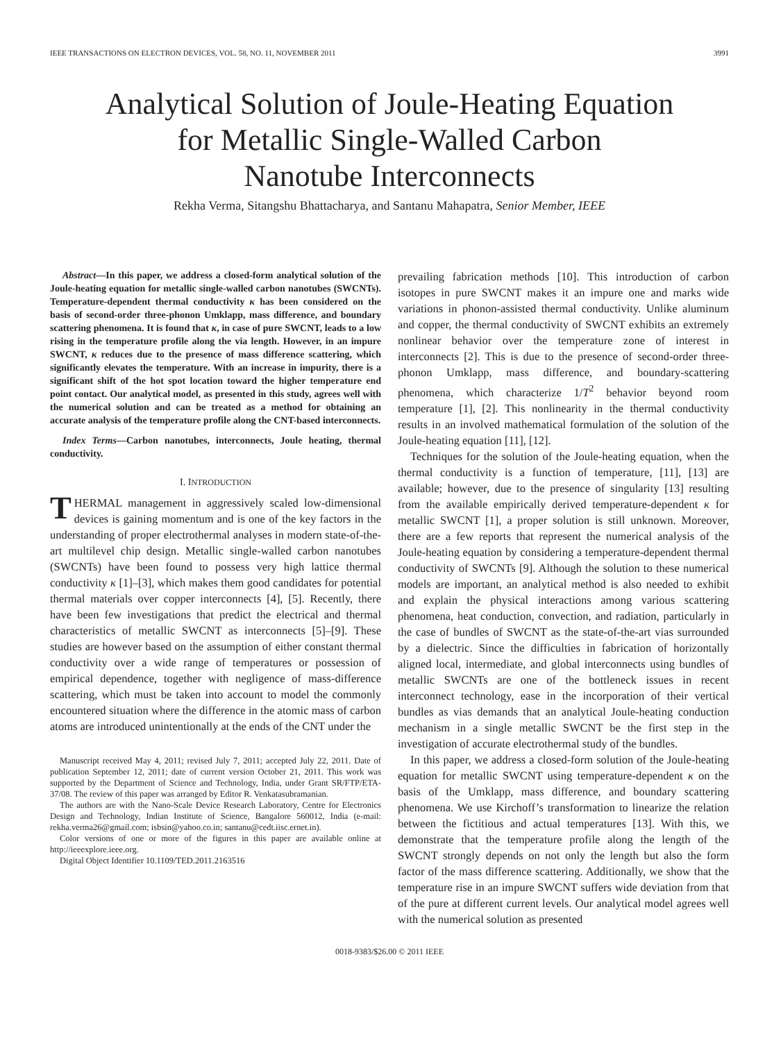IEEE TRANSACTIONS ON ELECTRON DEVICES, VOL. 58, NO. 11, NOVEMBER 2011 3991
Analytical Solution of Joule-Heating Equation
for Metallic Single-Walled Carbon
Nanotube Interconnects
Rekha Verma, Sitangshu Bhattacharya, and Santanu Mahapatra, Senior Member, IEEE
Abstract—In this paper, we address a closed-form analytical solution of the Joule-heating equation for metallic single-walled carbon nanotubes (SWCNTs). Temperature-dependent thermal conductivity κ has been considered on the basis of second-order three-phonon Umklapp, mass difference, and boundary scattering phenomena. It is found that κ, in case of pure SWCNT, leads to a low rising in the temperature profile along the via length. However, in an impure SWCNT, κ reduces due to the presence of mass difference scattering, which significantly elevates the temperature. With an increase in impurity, there is a significant shift of the hot spot location toward the higher temperature end point contact. Our analytical model, as presented in this study, agrees well with the numerical solution and can be treated as a method for obtaining an accurate analysis of the temperature profile along the CNT-based interconnects.
Index Terms—Carbon nanotubes, interconnects, Joule heating, thermal conductivity.
I. INTRODUCTION
THERMAL management in aggressively scaled low-dimensional devices is gaining momentum and is one of the key factors in the understanding of proper electrothermal analyses in modern state-of-the-art multilevel chip design. Metallic single-walled carbon nanotubes (SWCNTs) have been found to possess very high lattice thermal conductivity κ [1]–[3], which makes them good candidates for potential thermal materials over copper interconnects [4], [5]. Recently, there have been few investigations that predict the electrical and thermal characteristics of metallic SWCNT as interconnects [5]–[9]. These studies are however based on the assumption of either constant thermal conductivity over a wide range of temperatures or possession of empirical dependence, together with negligence of mass-difference scattering, which must be taken into account to model the commonly encountered situation where the difference in the atomic mass of carbon atoms are introduced unintentionally at the ends of the CNT under the
Manuscript received May 4, 2011; revised July 7, 2011; accepted July 22, 2011. Date of publication September 12, 2011; date of current version October 21, 2011. This work was supported by the Department of Science and Technology, India, under Grant SR/FTP/ETA-37/08. The review of this paper was arranged by Editor R. Venkatasubramanian.
The authors are with the Nano-Scale Device Research Laboratory, Centre for Electronics Design and Technology, Indian Institute of Science, Bangalore 560012, India (e-mail: rekha.verma26@gmail.com; isbsin@yahoo.co.in; santanu@cedt.iisc.ernet.in).
Color versions of one or more of the figures in this paper are available online at http://ieeexplore.ieee.org.
Digital Object Identifier 10.1109/TED.2011.2163516
prevailing fabrication methods [10]. This introduction of carbon isotopes in pure SWCNT makes it an impure one and marks wide variations in phonon-assisted thermal conductivity. Unlike aluminum and copper, the thermal conductivity of SWCNT exhibits an extremely nonlinear behavior over the temperature zone of interest in interconnects [2]. This is due to the presence of second-order three-phonon Umklapp, mass difference, and boundary-scattering phenomena, which characterize 1/T<sup>2</sup> behavior beyond room temperature [1], [2]. This nonlinearity in the thermal conductivity results in an involved mathematical formulation of the solution of the Joule-heating equation [11], [12].
Techniques for the solution of the Joule-heating equation, when the thermal conductivity is a function of temperature, [11], [13] are available; however, due to the presence of singularity [13] resulting from the available empirically derived temperature-dependent κ for metallic SWCNT [1], a proper solution is still unknown. Moreover, there are a few reports that represent the numerical analysis of the Joule-heating equation by considering a temperature-dependent thermal conductivity of SWCNTs [9]. Although the solution to these numerical models are important, an analytical method is also needed to exhibit and explain the physical interactions among various scattering phenomena, heat conduction, convection, and radiation, particularly in the case of bundles of SWCNT as the state-of-the-art vias surrounded by a dielectric. Since the difficulties in fabrication of horizontally aligned local, intermediate, and global interconnects using bundles of metallic SWCNTs are one of the bottleneck issues in recent interconnect technology, ease in the incorporation of their vertical bundles as vias demands that an analytical Joule-heating conduction mechanism in a single metallic SWCNT be the first step in the investigation of accurate electrothermal study of the bundles.
In this paper, we address a closed-form solution of the Joule-heating equation for metallic SWCNT using temperature-dependent κ on the basis of the Umklapp, mass difference, and boundary scattering phenomena. We use Kirchoff’s transformation to linearize the relation between the fictitious and actual temperatures [13]. With this, we demonstrate that the temperature profile along the length of the SWCNT strongly depends on not only the length but also the form factor of the mass difference scattering. Additionally, we show that the temperature rise in an impure SWCNT suffers wide deviation from that of the pure at different current levels. Our analytical model agrees well with the numerical solution as presented
0018-9383/$26.00 © 2011 IEEE